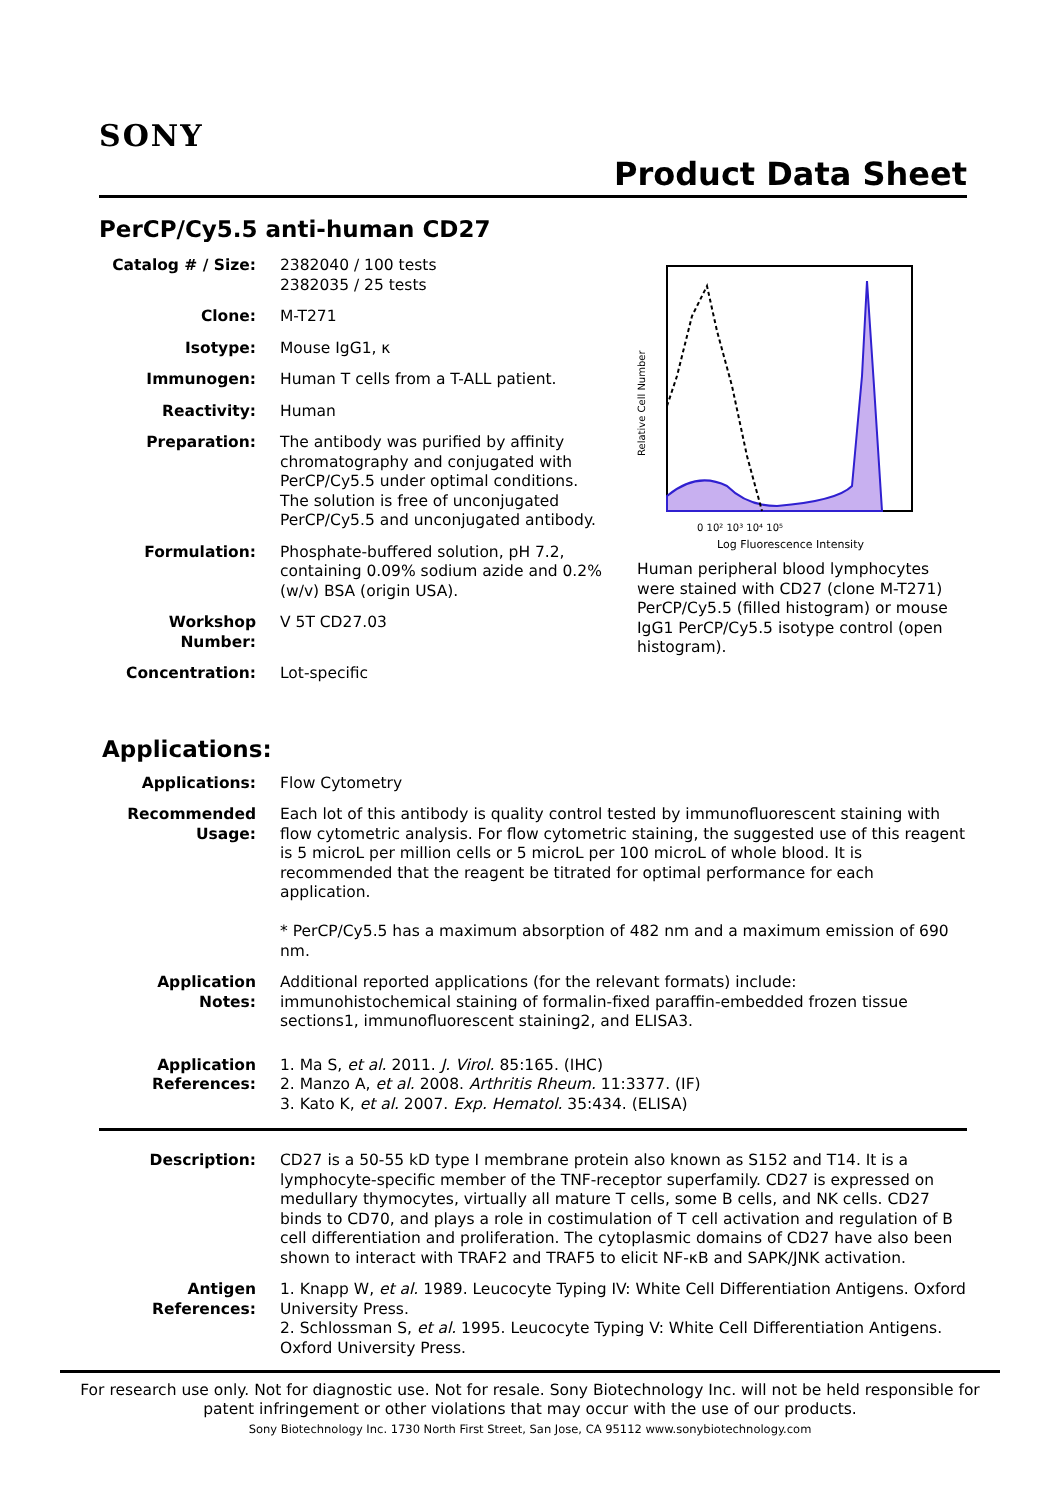SONY
Product Data Sheet
PerCP/Cy5.5 anti-human CD27
Catalog # / Size:
2382040 / 100 tests
2382035 / 25 tests
Clone: M-T271
Isotype: Mouse IgG1, κ
Immunogen: Human T cells from a T-ALL patient.
Reactivity: Human
Preparation: The antibody was purified by affinity chromatography and conjugated with PerCP/Cy5.5 under optimal conditions. The solution is free of unconjugated PerCP/Cy5.5 and unconjugated antibody.
Formulation: Phosphate-buffered solution, pH 7.2, containing 0.09% sodium azide and 0.2% (w/v) BSA (origin USA).
Workshop Number: V 5T CD27.03
Concentration: Lot-specific
Relative Cell Number
0 10² 10³ 10⁴ 10⁵
Log Fluorescence Intensity
Human peripheral blood lymphocytes were stained with CD27 (clone M-T271) PerCP/Cy5.5 (filled histogram) or mouse IgG1 PerCP/Cy5.5 isotype control (open histogram).
Applications:
Applications: Flow Cytometry
Recommended Usage:
Each lot of this antibody is quality control tested by immunofluorescent staining with flow cytometric analysis. For flow cytometric staining, the suggested use of this reagent is 5 microL per million cells or 5 microL per 100 microL of whole blood. It is recommended that the reagent be titrated for optimal performance for each application.
* PerCP/Cy5.5 has a maximum absorption of 482 nm and a maximum emission of 690 nm.
Application Notes:
Additional reported applications (for the relevant formats) include: immunohistochemical staining of formalin-fixed paraffin-embedded frozen tissue sections1, immunofluorescent staining2, and ELISA3.
Application References:
1. Ma S, et al. 2011. J. Virol. 85:165. (IHC)
2. Manzo A, et al. 2008. Arthritis Rheum. 11:3377. (IF)
3. Kato K, et al. 2007. Exp. Hematol. 35:434. (ELISA)
Description: CD27 is a 50-55 kD type I membrane protein also known as S152 and T14. It is a lymphocyte-specific member of the TNF-receptor superfamily. CD27 is expressed on medullary thymocytes, virtually all mature T cells, some B cells, and NK cells. CD27 binds to CD70, and plays a role in costimulation of T cell activation and regulation of B cell differentiation and proliferation. The cytoplasmic domains of CD27 have also been shown to interact with TRAF2 and TRAF5 to elicit NF-κB and SAPK/JNK activation.
Antigen References:
1. Knapp W, et al. 1989. Leucocyte Typing IV: White Cell Differentiation Antigens. Oxford University Press.
2. Schlossman S, et al. 1995. Leucocyte Typing V: White Cell Differentiation Antigens. Oxford University Press.
For research use only. Not for diagnostic use. Not for resale. Sony Biotechnology Inc. will not be held responsible for patent infringement or other violations that may occur with the use of our products.
Sony Biotechnology Inc. 1730 North First Street, San Jose, CA 95112 www.sonybiotechnology.com